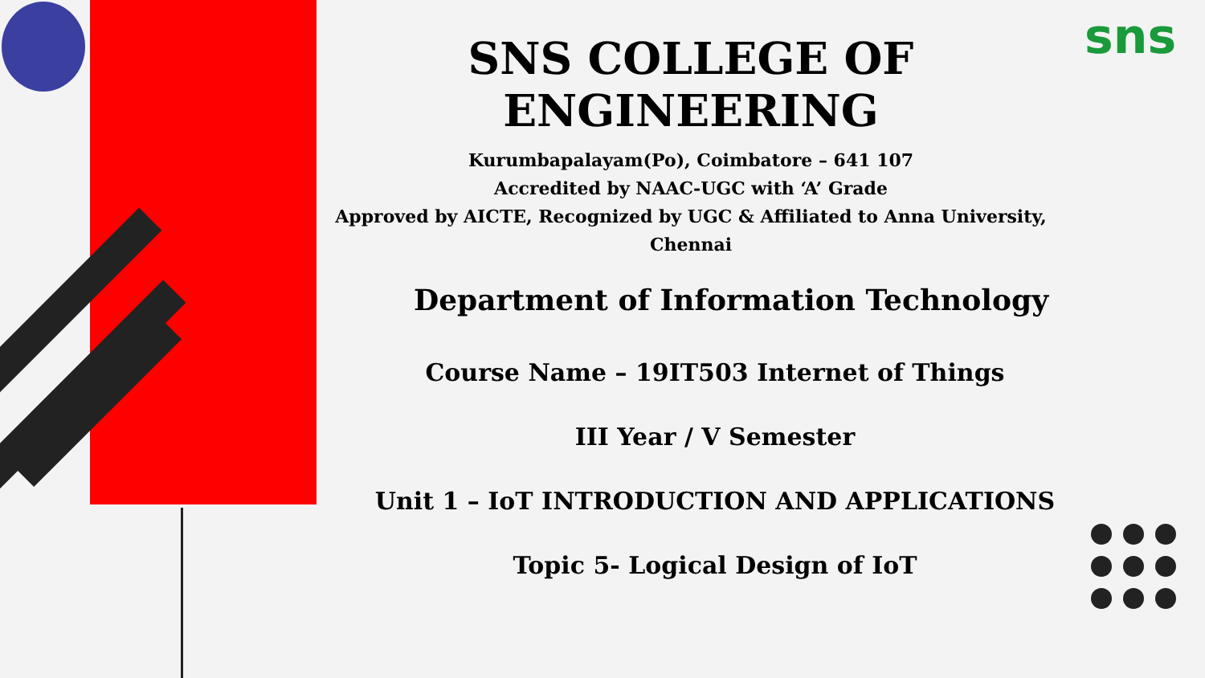sns
SNS COLLEGE OF ENGINEERING
Kurumbapalayam(Po), Coimbatore – 641 107
Accredited by NAAC-UGC with ‘A’ Grade
Approved by AICTE, Recognized by UGC & Affiliated to Anna University, Chennai
Department of Information Technology
Course Name – 19IT503 Internet of Things
III Year / V Semester
Unit 1 – IoT INTRODUCTION AND APPLICATIONS
Topic 5- Logical Design of IoT